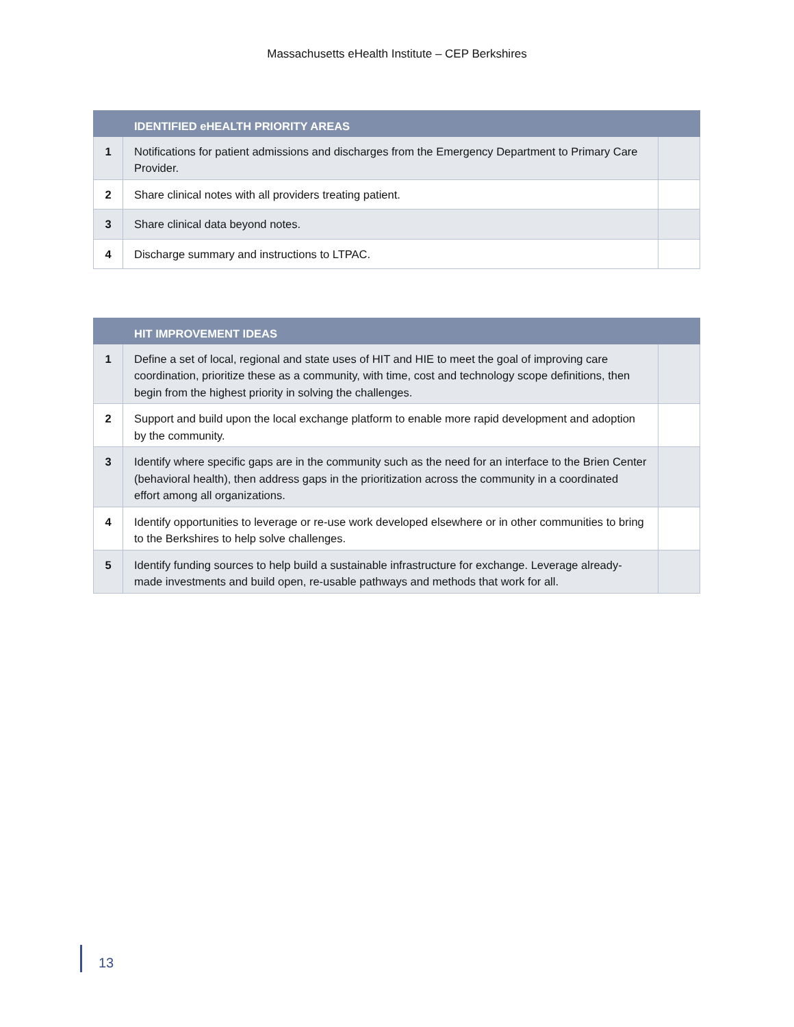Massachusetts eHealth Institute – CEP Berkshires
| | IDENTIFIED eHEALTH PRIORITY AREAS | |
| --- | --- | --- |
| 1 | Notifications for patient admissions and discharges from the Emergency Department to Primary Care Provider. | |
| 2 | Share clinical notes with all providers treating patient. | |
| 3 | Share clinical data beyond notes. | |
| 4 | Discharge summary and instructions to LTPAC. | |
| | HIT IMPROVEMENT IDEAS | |
| --- | --- | --- |
| 1 | Define a set of local, regional and state uses of HIT and HIE to meet the goal of improving care coordination, prioritize these as a community, with time, cost and technology scope definitions, then begin from the highest priority in solving the challenges. | |
| 2 | Support and build upon the local exchange platform to enable more rapid development and adoption by the community. | |
| 3 | Identify where specific gaps are in the community such as the need for an interface to the Brien Center (behavioral health), then address gaps in the prioritization across the community in a coordinated effort among all organizations. | |
| 4 | Identify opportunities to leverage or re-use work developed elsewhere or in other communities to bring to the Berkshires to help solve challenges. | |
| 5 | Identify funding sources to help build a sustainable infrastructure for exchange. Leverage already-made investments and build open, re-usable pathways and methods that work for all. | |
13